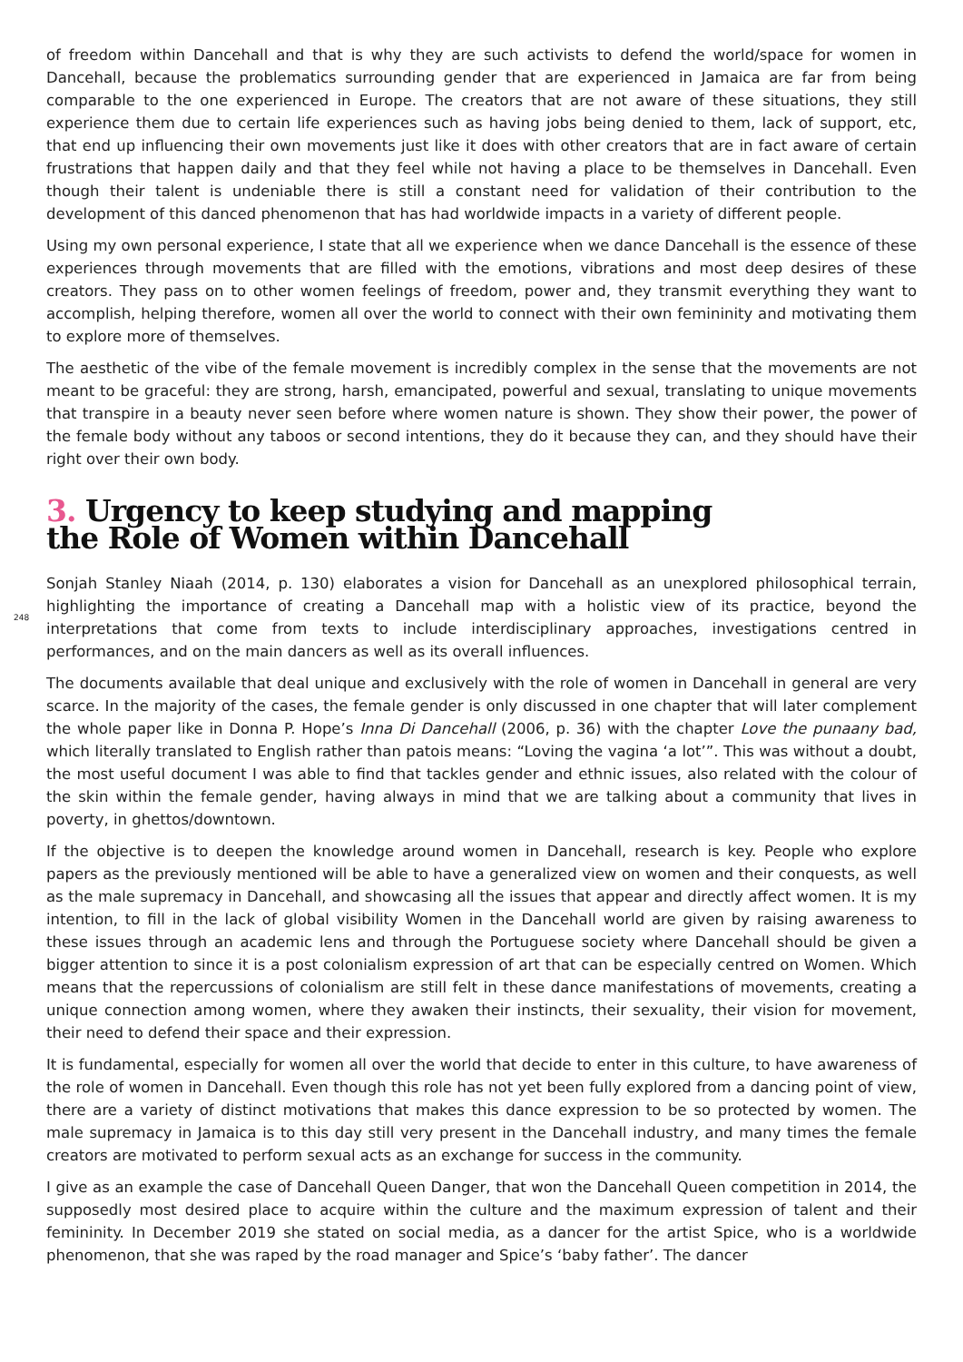of freedom within Dancehall and that is why they are such activists to defend the world/space for women in Dancehall, because the problematics surrounding gender that are experienced in Jamaica are far from being comparable to the one experienced in Europe. The creators that are not aware of these situations, they still experience them due to certain life experiences such as having jobs being denied to them, lack of support, etc, that end up influencing their own movements just like it does with other creators that are in fact aware of certain frustrations that happen daily and that they feel while not having a place to be themselves in Dancehall. Even though their talent is undeniable there is still a constant need for validation of their contribution to the development of this danced phenomenon that has had worldwide impacts in a variety of different people.
Using my own personal experience, I state that all we experience when we dance Dancehall is the essence of these experiences through movements that are filled with the emotions, vibrations and most deep desires of these creators. They pass on to other women feelings of freedom, power and, they transmit everything they want to accomplish, helping therefore, women all over the world to connect with their own femininity and motivating them to explore more of themselves.
The aesthetic of the vibe of the female movement is incredibly complex in the sense that the movements are not meant to be graceful: they are strong, harsh, emancipated, powerful and sexual, translating to unique movements that transpire in a beauty never seen before where women nature is shown. They show their power, the power of the female body without any taboos or second intentions, they do it because they can, and they should have their right over their own body.
3. Urgency to keep studying and mapping
the Role of Women within Dancehall
Sonjah Stanley Niaah (2014, p. 130) elaborates a vision for Dancehall as an unexplored philosophical terrain, highlighting the importance of creating a Dancehall map with a holistic view of its practice, beyond the interpretations that come from texts to include interdisciplinary approaches, investigations centred in 248 performances, and on the main dancers as well as its overall influences.
The documents available that deal unique and exclusively with the role of women in Dancehall in general are very scarce. In the majority of the cases, the female gender is only discussed in one chapter that will later complement the whole paper like in Donna P. Hope’s Inna Di Dancehall (2006, p. 36) with the chapter Love the punaany bad, which literally translated to English rather than patois means: “Loving the vagina ‘a lot’”. This was without a doubt, the most useful document I was able to find that tackles gender and ethnic issues, also related with the colour of the skin within the female gender, having always in mind that we are talking about a community that lives in poverty, in ghettos/downtown.
If the objective is to deepen the knowledge around women in Dancehall, research is key. People who explore papers as the previously mentioned will be able to have a generalized view on women and their conquests, as well as the male supremacy in Dancehall, and showcasing all the issues that appear and directly affect women. It is my intention, to fill in the lack of global visibility Women in the Dancehall world are given by raising awareness to these issues through an academic lens and through the Portuguese society where Dancehall should be given a bigger attention to since it is a post colonialism expression of art that can be especially centred on Women. Which means that the repercussions of colonialism are still felt in these dance manifestations of movements, creating a unique connection among women, where they awaken their instincts, their sexuality, their vision for movement, their need to defend their space and their expression.
It is fundamental, especially for women all over the world that decide to enter in this culture, to have awareness of the role of women in Dancehall. Even though this role has not yet been fully explored from a dancing point of view, there are a variety of distinct motivations that makes this dance expression to be so protected by women. The male supremacy in Jamaica is to this day still very present in the Dancehall industry, and many times the female creators are motivated to perform sexual acts as an exchange for success in the community.
I give as an example the case of Dancehall Queen Danger, that won the Dancehall Queen competition in 2014, the supposedly most desired place to acquire within the culture and the maximum expression of talent and their femininity. In December 2019 she stated on social media, as a dancer for the artist Spice, who is a worldwide phenomenon, that she was raped by the road manager and Spice’s ‘baby father’. The dancer